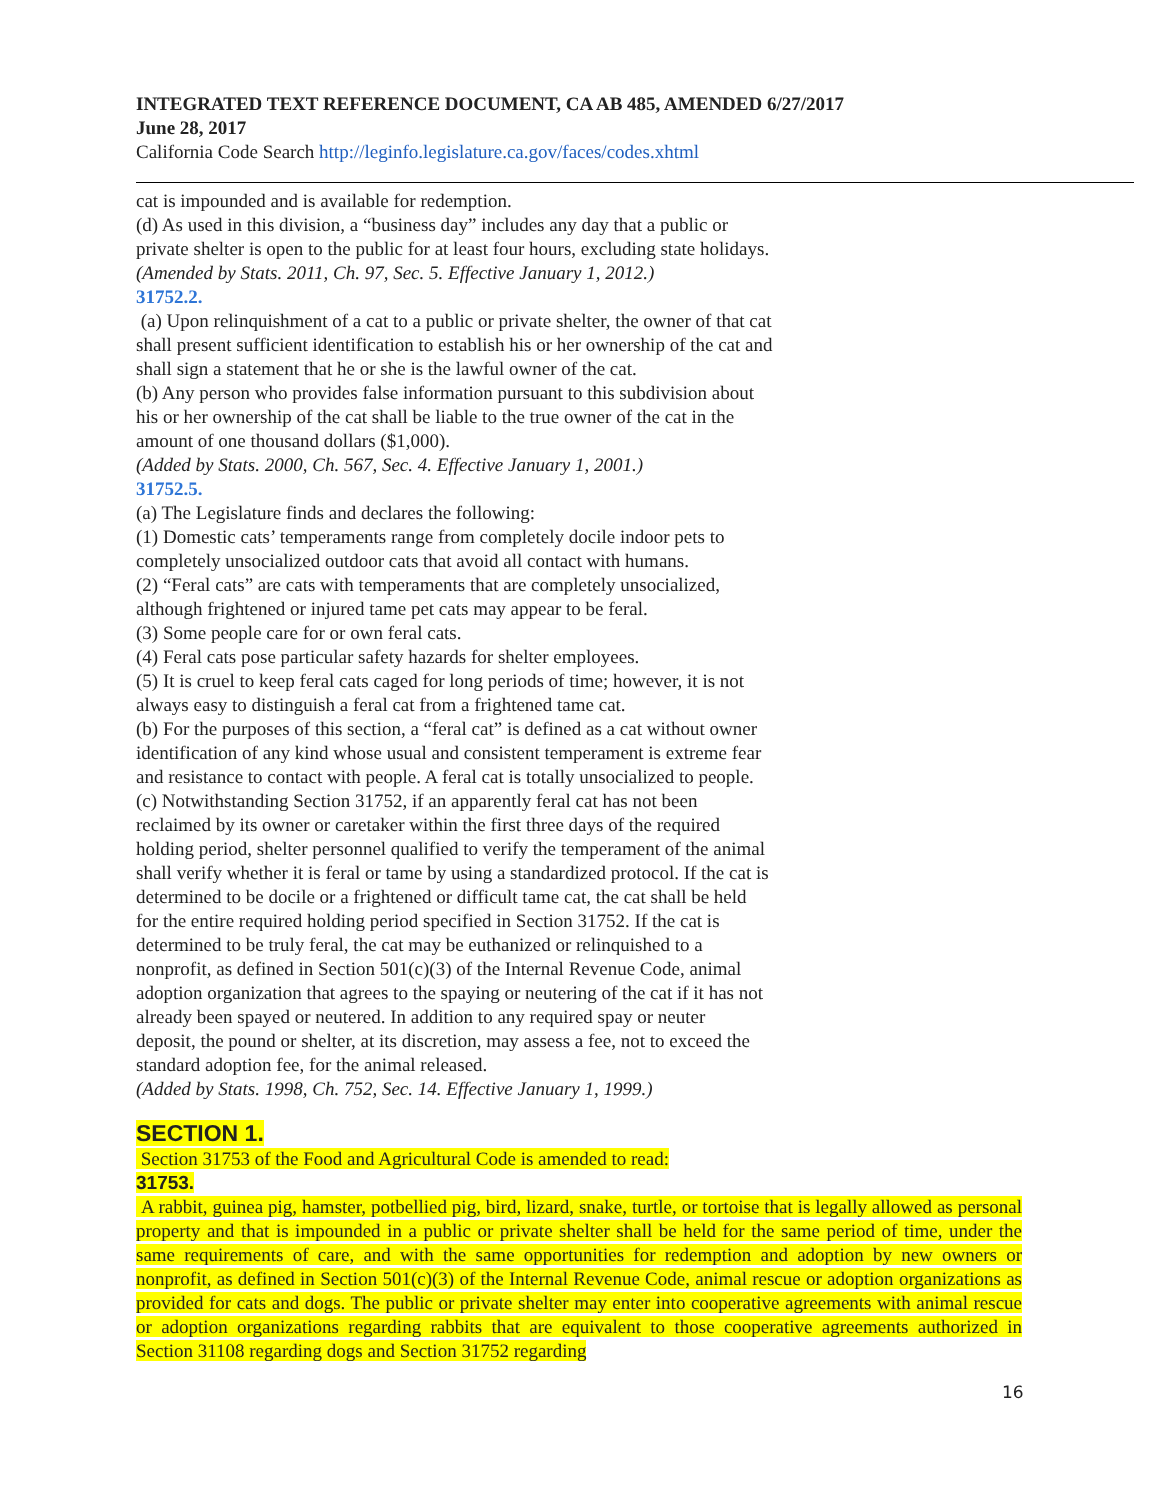INTEGRATED TEXT REFERENCE DOCUMENT, CA AB 485, AMENDED 6/27/2017
June 28, 2017
California Code Search http://leginfo.legislature.ca.gov/faces/codes.xhtml
cat is impounded and is available for redemption.
(d) As used in this division, a “business day” includes any day that a public or
private shelter is open to the public for at least four hours, excluding state holidays.
(Amended by Stats. 2011, Ch. 97, Sec. 5. Effective January 1, 2012.)
31752.2.
(a) Upon relinquishment of a cat to a public or private shelter, the owner of that cat
shall present sufficient identification to establish his or her ownership of the cat and
shall sign a statement that he or she is the lawful owner of the cat.
(b) Any person who provides false information pursuant to this subdivision about
his or her ownership of the cat shall be liable to the true owner of the cat in the
amount of one thousand dollars ($1,000).
(Added by Stats. 2000, Ch. 567, Sec. 4. Effective January 1, 2001.)
31752.5.
(a) The Legislature finds and declares the following:
(1) Domestic cats’ temperaments range from completely docile indoor pets to
completely unsocialized outdoor cats that avoid all contact with humans.
(2) “Feral cats” are cats with temperaments that are completely unsocialized,
although frightened or injured tame pet cats may appear to be feral.
(3) Some people care for or own feral cats.
(4) Feral cats pose particular safety hazards for shelter employees.
(5) It is cruel to keep feral cats caged for long periods of time; however, it is not
always easy to distinguish a feral cat from a frightened tame cat.
(b) For the purposes of this section, a “feral cat” is defined as a cat without owner
identification of any kind whose usual and consistent temperament is extreme fear
and resistance to contact with people. A feral cat is totally unsocialized to people.
(c) Notwithstanding Section 31752, if an apparently feral cat has not been
reclaimed by its owner or caretaker within the first three days of the required
holding period, shelter personnel qualified to verify the temperament of the animal
shall verify whether it is feral or tame by using a standardized protocol. If the cat is
determined to be docile or a frightened or difficult tame cat, the cat shall be held
for the entire required holding period specified in Section 31752. If the cat is
determined to be truly feral, the cat may be euthanized or relinquished to a
nonprofit, as defined in Section 501(c)(3) of the Internal Revenue Code, animal
adoption organization that agrees to the spaying or neutering of the cat if it has not
already been spayed or neutered. In addition to any required spay or neuter
deposit, the pound or shelter, at its discretion, may assess a fee, not to exceed the
standard adoption fee, for the animal released.
(Added by Stats. 1998, Ch. 752, Sec. 14. Effective January 1, 1999.)
SECTION 1.
Section 31753 of the Food and Agricultural Code is amended to read:
31753.
A rabbit, guinea pig, hamster, potbellied pig, bird, lizard, snake, turtle, or tortoise that is legally allowed as personal property and that is impounded in a public or private shelter shall be held for the same period of time, under the same requirements of care, and with the same opportunities for redemption and adoption by new owners or nonprofit, as defined in Section 501(c)(3) of the Internal Revenue Code, animal rescue or adoption organizations as provided for cats and dogs. The public or private shelter may enter into cooperative agreements with animal rescue or adoption organizations regarding rabbits that are equivalent to those cooperative agreements authorized in Section 31108 regarding dogs and Section 31752 regarding
16